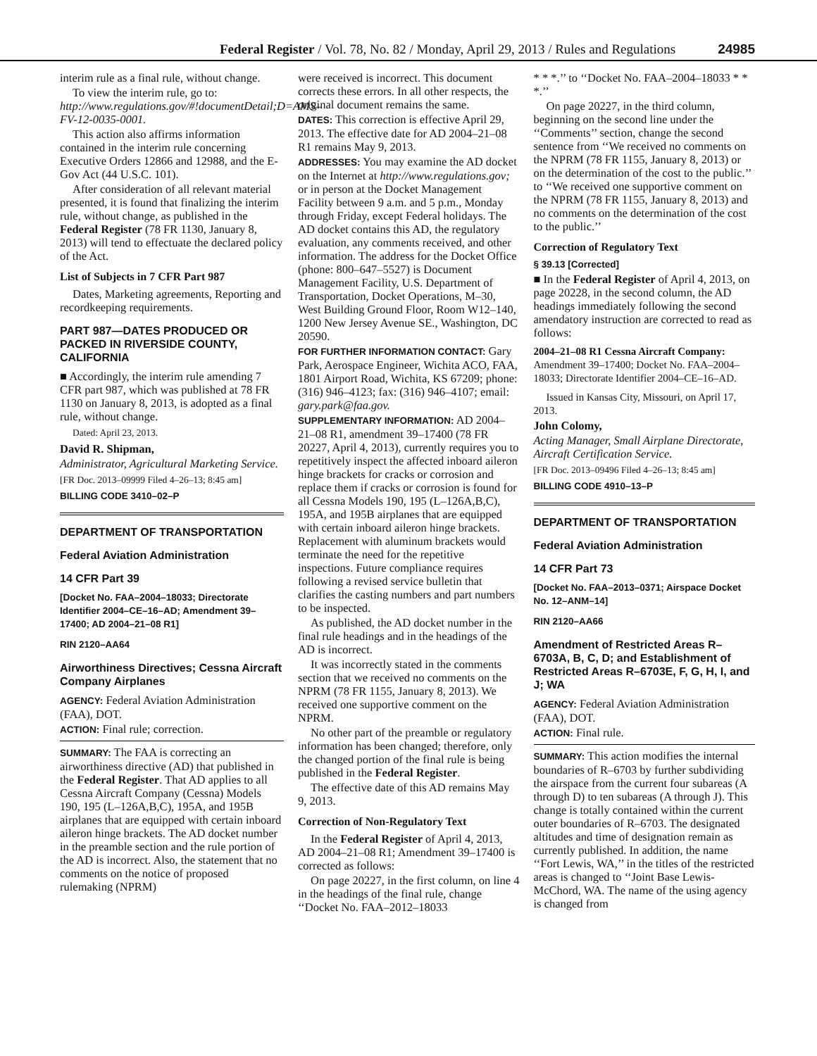Federal Register / Vol. 78, No. 82 / Monday, April 29, 2013 / Rules and Regulations 24985
interim rule as a final rule, without change.
To view the interim rule, go to: http://www.regulations.gov/#!documentDetail;D=AMS–FV-12-0035-0001.
This action also affirms information contained in the interim rule concerning Executive Orders 12866 and 12988, and the E-Gov Act (44 U.S.C. 101).
After consideration of all relevant material presented, it is found that finalizing the interim rule, without change, as published in the Federal Register (78 FR 1130, January 8, 2013) will tend to effectuate the declared policy of the Act.
List of Subjects in 7 CFR Part 987
Dates, Marketing agreements, Reporting and recordkeeping requirements.
PART 987—DATES PRODUCED OR PACKED IN RIVERSIDE COUNTY, CALIFORNIA
■ Accordingly, the interim rule amending 7 CFR part 987, which was published at 78 FR 1130 on January 8, 2013, is adopted as a final rule, without change.
Dated: April 23, 2013.
David R. Shipman,
Administrator, Agricultural Marketing Service.
[FR Doc. 2013–09999 Filed 4–26–13; 8:45 am]
BILLING CODE 3410–02–P
DEPARTMENT OF TRANSPORTATION
Federal Aviation Administration
14 CFR Part 39
[Docket No. FAA–2004–18033; Directorate Identifier 2004–CE–16–AD; Amendment 39–17400; AD 2004–21–08 R1]
RIN 2120–AA64
Airworthiness Directives; Cessna Aircraft Company Airplanes
AGENCY: Federal Aviation Administration (FAA), DOT.
ACTION: Final rule; correction.
SUMMARY: The FAA is correcting an airworthiness directive (AD) that published in the Federal Register. That AD applies to all Cessna Aircraft Company (Cessna) Models 190, 195 (L–126A,B,C), 195A, and 195B airplanes that are equipped with certain inboard aileron hinge brackets. The AD docket number in the preamble section and the rule portion of the AD is incorrect. Also, the statement that no comments on the notice of proposed rulemaking (NPRM)
were received is incorrect. This document corrects these errors. In all other respects, the original document remains the same.
DATES: This correction is effective April 29, 2013. The effective date for AD 2004–21–08 R1 remains May 9, 2013.
ADDRESSES: You may examine the AD docket on the Internet at http://www.regulations.gov; or in person at the Docket Management Facility between 9 a.m. and 5 p.m., Monday through Friday, except Federal holidays. The AD docket contains this AD, the regulatory evaluation, any comments received, and other information. The address for the Docket Office (phone: 800–647–5527) is Document Management Facility, U.S. Department of Transportation, Docket Operations, M–30, West Building Ground Floor, Room W12–140, 1200 New Jersey Avenue SE., Washington, DC 20590.
FOR FURTHER INFORMATION CONTACT: Gary Park, Aerospace Engineer, Wichita ACO, FAA, 1801 Airport Road, Wichita, KS 67209; phone: (316) 946–4123; fax: (316) 946–4107; email: gary.park@faa.gov.
SUPPLEMENTARY INFORMATION: AD 2004–21–08 R1, amendment 39–17400 (78 FR 20227, April 4, 2013), currently requires you to repetitively inspect the affected inboard aileron hinge brackets for cracks or corrosion and replace them if cracks or corrosion is found for all Cessna Models 190, 195 (L–126A,B,C), 195A, and 195B airplanes that are equipped with certain inboard aileron hinge brackets. Replacement with aluminum brackets would terminate the need for the repetitive inspections. Future compliance requires following a revised service bulletin that clarifies the casting numbers and part numbers to be inspected.
As published, the AD docket number in the final rule headings and in the headings of the AD is incorrect.
It was incorrectly stated in the comments section that we received no comments on the NPRM (78 FR 1155, January 8, 2013). We received one supportive comment on the NPRM.
No other part of the preamble or regulatory information has been changed; therefore, only the changed portion of the final rule is being published in the Federal Register.
The effective date of this AD remains May 9, 2013.
Correction of Non-Regulatory Text
In the Federal Register of April 4, 2013, AD 2004–21–08 R1; Amendment 39–17400 is corrected as follows:
On page 20227, in the first column, on line 4 in the headings of the final rule, change ‘‘Docket No. FAA–2012–18033
* * *.’’ to ‘‘Docket No. FAA–2004–18033 * * *.’’
On page 20227, in the third column, beginning on the second line under the ‘‘Comments’’ section, change the second sentence from ‘‘We received no comments on the NPRM (78 FR 1155, January 8, 2013) or on the determination of the cost to the public.’’ to ‘‘We received one supportive comment on the NPRM (78 FR 1155, January 8, 2013) and no comments on the determination of the cost to the public.’’
Correction of Regulatory Text
§ 39.13 [Corrected]
■ In the Federal Register of April 4, 2013, on page 20228, in the second column, the AD headings immediately following the second amendatory instruction are corrected to read as follows:
2004–21–08 R1 Cessna Aircraft Company: Amendment 39–17400; Docket No. FAA–2004–18033; Directorate Identifier 2004–CE–16–AD.
Issued in Kansas City, Missouri, on April 17, 2013.
John Colomy,
Acting Manager, Small Airplane Directorate, Aircraft Certification Service.
[FR Doc. 2013–09496 Filed 4–26–13; 8:45 am]
BILLING CODE 4910–13–P
DEPARTMENT OF TRANSPORTATION
Federal Aviation Administration
14 CFR Part 73
[Docket No. FAA–2013–0371; Airspace Docket No. 12–ANM–14]
RIN 2120–AA66
Amendment of Restricted Areas R–6703A, B, C, D; and Establishment of Restricted Areas R–6703E, F, G, H, I, and J; WA
AGENCY: Federal Aviation Administration (FAA), DOT.
ACTION: Final rule.
SUMMARY: This action modifies the internal boundaries of R–6703 by further subdividing the airspace from the current four subareas (A through D) to ten subareas (A through J). This change is totally contained within the current outer boundaries of R–6703. The designated altitudes and time of designation remain as currently published. In addition, the name ‘‘Fort Lewis, WA,’’ in the titles of the restricted areas is changed to ‘‘Joint Base Lewis-McChord, WA. The name of the using agency is changed from